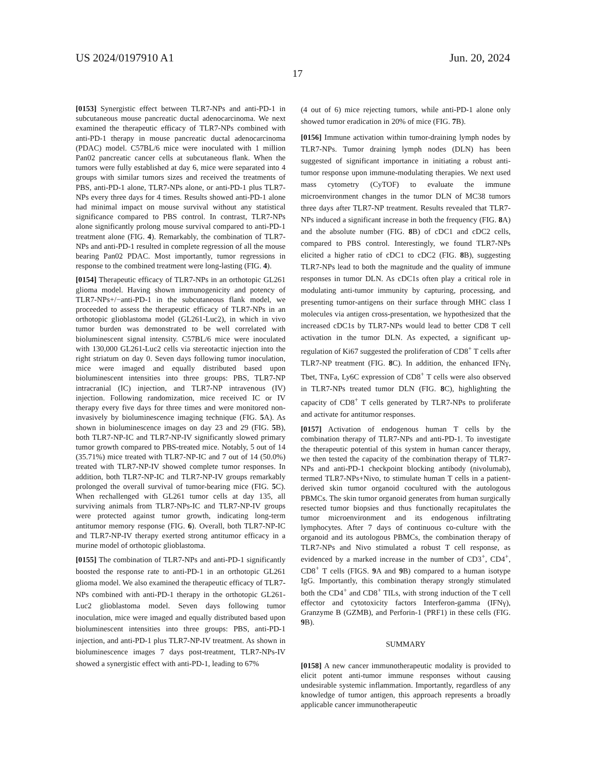US 2024/0197910 A1 Jun. 20, 2024
17
[0153] Synergistic effect between TLR7-NPs and anti-PD-1 in subcutaneous mouse pancreatic ductal adenocarcinoma. We next examined the therapeutic efficacy of TLR7-NPs combined with anti-PD-1 therapy in mouse pancreatic ductal adenocarcinoma (PDAC) model. C57BL/6 mice were inoculated with 1 million Pan02 pancreatic cancer cells at subcutaneous flank. When the tumors were fully established at day 6, mice were separated into 4 groups with similar tumors sizes and received the treatments of PBS, anti-PD-1 alone, TLR7-NPs alone, or anti-PD-1 plus TLR7-NPs every three days for 4 times. Results showed anti-PD-1 alone had minimal impact on mouse survival without any statistical significance compared to PBS control. In contrast, TLR7-NPs alone significantly prolong mouse survival compared to anti-PD-1 treatment alone (FIG. 4). Remarkably, the combination of TLR7-NPs and anti-PD-1 resulted in complete regression of all the mouse bearing Pan02 PDAC. Most importantly, tumor regressions in response to the combined treatment were long-lasting (FIG. 4).
[0154] Therapeutic efficacy of TLR7-NPs in an orthotopic GL261 glioma model. Having shown immunogenicity and potency of TLR7-NPs+/−anti-PD-1 in the subcutaneous flank model, we proceeded to assess the therapeutic efficacy of TLR7-NPs in an orthotopic glioblastoma model (GL261-Luc2), in which in vivo tumor burden was demonstrated to be well correlated with bioluminescent signal intensity. C57BL/6 mice were inoculated with 130,000 GL261-Luc2 cells via stereotactic injection into the right striatum on day 0. Seven days following tumor inoculation, mice were imaged and equally distributed based upon bioluminescent intensities into three groups: PBS, TLR7-NP intracranial (IC) injection, and TLR7-NP intravenous (IV) injection. Following randomization, mice received IC or IV therapy every five days for three times and were monitored non-invasively by bioluminescence imaging technique (FIG. 5 A). As shown in bioluminescence images on day 23 and 29 (FIG. 5 B), both TLR7-NP-IC and TLR7-NP-IV significantly slowed primary tumor growth compared to PBS-treated mice. Notably, 5 out of 14 (35.71%) mice treated with TLR7-NP-IC and 7 out of 14 (50.0%) treated with TLR7-NP-IV showed complete tumor responses. In addition, both TLR7-NP-IC and TLR7-NP-IV groups remarkably prolonged the overall survival of tumor-bearing mice (FIG. 5 C). When rechallenged with GL261 tumor cells at day 135, all surviving animals from TLR7-NPs-IC and TLR7-NP-IV groups were protected against tumor growth, indicating long-term antitumor memory response (FIG. 6). Overall, both TLR7-NP-IC and TLR7-NP-IV therapy exerted strong antitumor efficacy in a murine model of orthotopic glioblastoma.
[0155] The combination of TLR7-NPs and anti-PD-1 significantly boosted the response rate to anti-PD-1 in an orthotopic GL261 glioma model. We also examined the therapeutic efficacy of TLR7-NPs combined with anti-PD-1 therapy in the orthotopic GL261-Luc2 glioblastoma model. Seven days following tumor inoculation, mice were imaged and equally distributed based upon bioluminescent intensities into three groups: PBS, anti-PD-1 injection, and anti-PD-1 plus TLR7-NP-IV treatment. As shown in bioluminescence images 7 days post-treatment, TLR7-NPs-IV showed a synergistic effect with anti-PD-1, leading to 67%
(4 out of 6) mice rejecting tumors, while anti-PD-1 alone only showed tumor eradication in 20% of mice (FIG. 7 B).
[0156] Immune activation within tumor-draining lymph nodes by TLR7-NPs. Tumor draining lymph nodes (DLN) has been suggested of significant importance in initiating a robust anti-tumor response upon immune-modulating therapies. We next used mass cytometry (CyTOF) to evaluate the immune microenvironment changes in the tumor DLN of MC38 tumors three days after TLR7-NP treatment. Results revealed that TLR7-NPs induced a significant increase in both the frequency (FIG. 8 A) and the absolute number (FIG. 8 B) of cDC1 and cDC2 cells, compared to PBS control. Interestingly, we found TLR7-NPs elicited a higher ratio of cDC1 to cDC2 (FIG. 8 B), suggesting TLR7-NPs lead to both the magnitude and the quality of immune responses in tumor DLN. As cDC1s often play a critical role in modulating anti-tumor immunity by capturing, processing, and presenting tumor-antigens on their surface through MHC class I molecules via antigen cross-presentation, we hypothesized that the increased cDC1s by TLR7-NPs would lead to better CD8 T cell activation in the tumor DLN. As expected, a significant up-regulation of Ki67 suggested the proliferation of CD8<sup>+</sup> T cells after TLR7-NP treatment (FIG. 8 C). In addition, the enhanced IFNγ, Tbet, TNFa, Ly6C expression of CD8<sup>+</sup> T cells were also observed in TLR7-NPs treated tumor DLN (FIG. 8 C), highlighting the capacity of CD8<sup>+</sup> T cells generated by TLR7-NPs to proliferate and activate for antitumor responses.
[0157] Activation of endogenous human T cells by the combination therapy of TLR7-NPs and anti-PD-1. To investigate the therapeutic potential of this system in human cancer therapy, we then tested the capacity of the combination therapy of TLR7-NPs and anti-PD-1 checkpoint blocking antibody (nivolumab), termed TLR7-NPs+Nivo, to stimulate human T cells in a patient-derived skin tumor organoid cocultured with the autologous PBMCs. The skin tumor organoid generates from human surgically resected tumor biopsies and thus functionally recapitulates the tumor microenvironment and its endogenous infiltrating lymphocytes. After 7 days of continuous co-culture with the organoid and its autologous PBMCs, the combination therapy of TLR7-NPs and Nivo stimulated a robust T cell response, as evidenced by a marked increase in the number of CD3<sup>+</sup>, CD4<sup>+</sup>, CD8<sup>+</sup> T cells (FIGS. 9 A and 9 B) compared to a human isotype IgG. Importantly, this combination therapy strongly stimulated both the CD4<sup>+</sup> and CD8<sup>+</sup> TILs, with strong induction of the T cell effector and cytotoxicity factors Interferon-gamma (IFNγ), Granzyme B (GZMB), and Perforin-1 (PRF1) in these cells (FIG. 9 B).
SUMMARY
[0158] A new cancer immunotherapeutic modality is provided to elicit potent anti-tumor immune responses without causing undesirable systemic inflammation. Importantly, regardless of any knowledge of tumor antigen, this approach represents a broadly applicable cancer immunotherapeutic